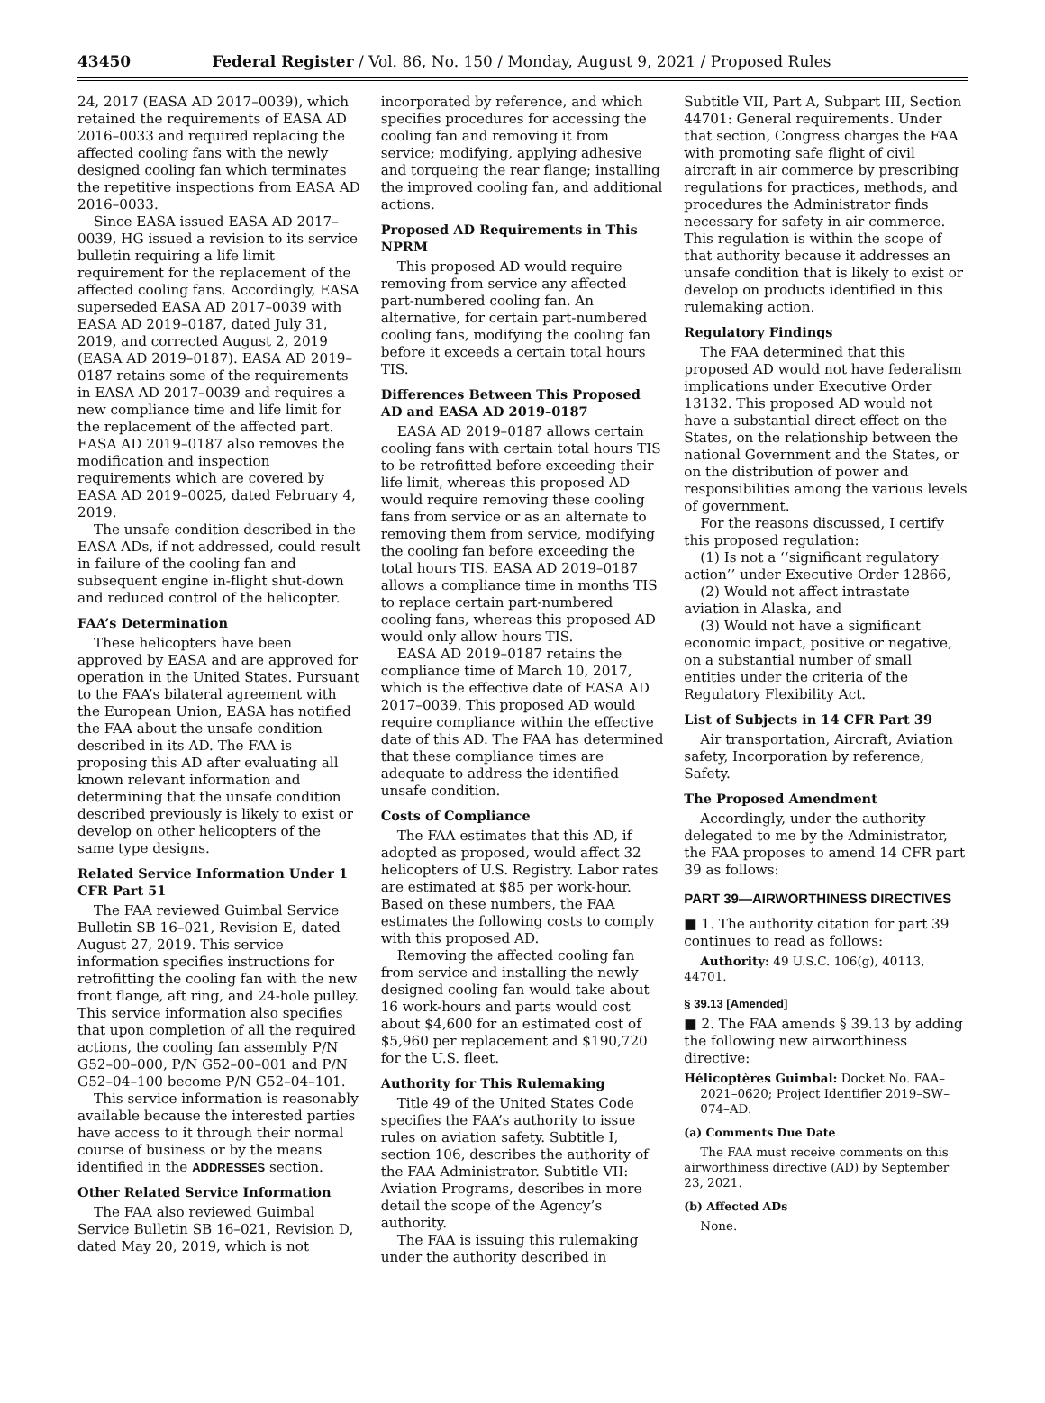43450 Federal Register / Vol. 86, No. 150 / Monday, August 9, 2021 / Proposed Rules
24, 2017 (EASA AD 2017–0039), which retained the requirements of EASA AD 2016–0033 and required replacing the affected cooling fans with the newly designed cooling fan which terminates the repetitive inspections from EASA AD 2016–0033.
Since EASA issued EASA AD 2017–0039, HG issued a revision to its service bulletin requiring a life limit requirement for the replacement of the affected cooling fans. Accordingly, EASA superseded EASA AD 2017–0039 with EASA AD 2019–0187, dated July 31, 2019, and corrected August 2, 2019 (EASA AD 2019–0187). EASA AD 2019–0187 retains some of the requirements in EASA AD 2017–0039 and requires a new compliance time and life limit for the replacement of the affected part. EASA AD 2019–0187 also removes the modification and inspection requirements which are covered by EASA AD 2019–0025, dated February 4, 2019.
The unsafe condition described in the EASA ADs, if not addressed, could result in failure of the cooling fan and subsequent engine in-flight shut-down and reduced control of the helicopter.
FAA’s Determination
These helicopters have been approved by EASA and are approved for operation in the United States. Pursuant to the FAA’s bilateral agreement with the European Union, EASA has notified the FAA about the unsafe condition described in its AD. The FAA is proposing this AD after evaluating all known relevant information and determining that the unsafe condition described previously is likely to exist or develop on other helicopters of the same type designs.
Related Service Information Under 1 CFR Part 51
The FAA reviewed Guimbal Service Bulletin SB 16–021, Revision E, dated August 27, 2019. This service information specifies instructions for retrofitting the cooling fan with the new front flange, aft ring, and 24-hole pulley. This service information also specifies that upon completion of all the required actions, the cooling fan assembly P/N G52–00–000, P/N G52–00–001 and P/N G52–04–100 become P/N G52–04–101.
This service information is reasonably available because the interested parties have access to it through their normal course of business or by the means identified in the ADDRESSES section.
Other Related Service Information
The FAA also reviewed Guimbal Service Bulletin SB 16–021, Revision D, dated May 20, 2019, which is not
incorporated by reference, and which specifies procedures for accessing the cooling fan and removing it from service; modifying, applying adhesive and torqueing the rear flange; installing the improved cooling fan, and additional actions.
Proposed AD Requirements in This NPRM
This proposed AD would require removing from service any affected part-numbered cooling fan. An alternative, for certain part-numbered cooling fans, modifying the cooling fan before it exceeds a certain total hours TIS.
Differences Between This Proposed AD and EASA AD 2019–0187
EASA AD 2019–0187 allows certain cooling fans with certain total hours TIS to be retrofitted before exceeding their life limit, whereas this proposed AD would require removing these cooling fans from service or as an alternate to removing them from service, modifying the cooling fan before exceeding the total hours TIS. EASA AD 2019–0187 allows a compliance time in months TIS to replace certain part-numbered cooling fans, whereas this proposed AD would only allow hours TIS.
EASA AD 2019–0187 retains the compliance time of March 10, 2017, which is the effective date of EASA AD 2017–0039. This proposed AD would require compliance within the effective date of this AD. The FAA has determined that these compliance times are adequate to address the identified unsafe condition.
Costs of Compliance
The FAA estimates that this AD, if adopted as proposed, would affect 32 helicopters of U.S. Registry. Labor rates are estimated at $85 per work-hour. Based on these numbers, the FAA estimates the following costs to comply with this proposed AD.
Removing the affected cooling fan from service and installing the newly designed cooling fan would take about 16 work-hours and parts would cost about $4,600 for an estimated cost of $5,960 per replacement and $190,720 for the U.S. fleet.
Authority for This Rulemaking
Title 49 of the United States Code specifies the FAA’s authority to issue rules on aviation safety. Subtitle I, section 106, describes the authority of the FAA Administrator. Subtitle VII: Aviation Programs, describes in more detail the scope of the Agency’s authority.
The FAA is issuing this rulemaking under the authority described in
Subtitle VII, Part A, Subpart III, Section 44701: General requirements. Under that section, Congress charges the FAA with promoting safe flight of civil aircraft in air commerce by prescribing regulations for practices, methods, and procedures the Administrator finds necessary for safety in air commerce. This regulation is within the scope of that authority because it addresses an unsafe condition that is likely to exist or develop on products identified in this rulemaking action.
Regulatory Findings
The FAA determined that this proposed AD would not have federalism implications under Executive Order 13132. This proposed AD would not have a substantial direct effect on the States, on the relationship between the national Government and the States, or on the distribution of power and responsibilities among the various levels of government.
For the reasons discussed, I certify this proposed regulation:
(1) Is not a ‘‘significant regulatory action’’ under Executive Order 12866,
(2) Would not affect intrastate aviation in Alaska, and
(3) Would not have a significant economic impact, positive or negative, on a substantial number of small entities under the criteria of the Regulatory Flexibility Act.
List of Subjects in 14 CFR Part 39
Air transportation, Aircraft, Aviation safety, Incorporation by reference, Safety.
The Proposed Amendment
Accordingly, under the authority delegated to me by the Administrator, the FAA proposes to amend 14 CFR part 39 as follows:
PART 39—AIRWORTHINESS DIRECTIVES
■ 1. The authority citation for part 39 continues to read as follows:
Authority: 49 U.S.C. 106(g), 40113, 44701.
§ 39.13 [Amended]
■ 2. The FAA amends § 39.13 by adding the following new airworthiness directive:
Hélicoptères Guimbal: Docket No. FAA–2021–0620; Project Identifier 2019–SW–074–AD.
(a) Comments Due Date
The FAA must receive comments on this airworthiness directive (AD) by September 23, 2021.
(b) Affected ADs
None.